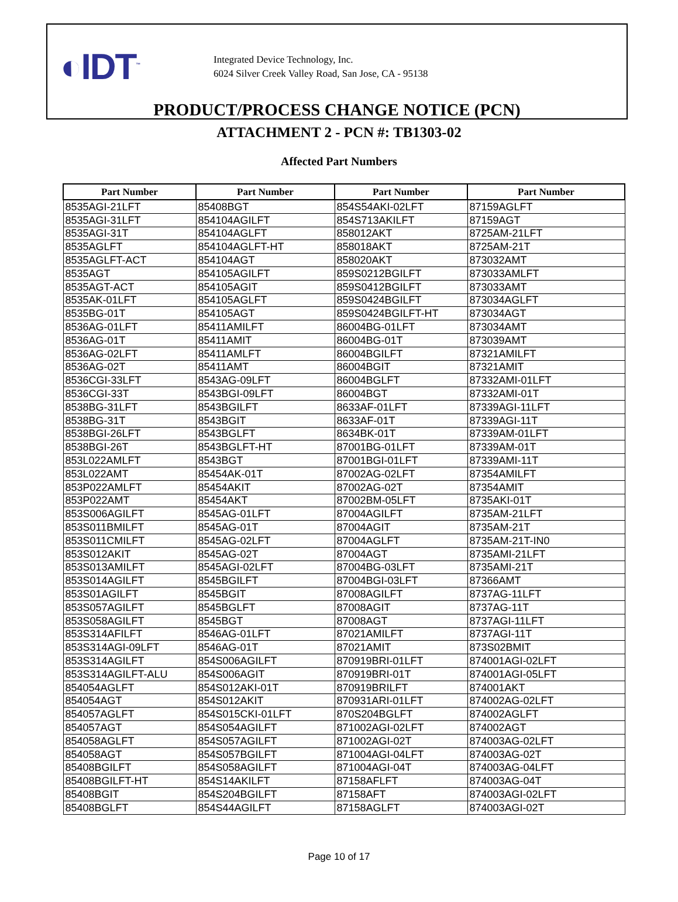◐IDT<sup>™</sup>
Integrated Device Technology, Inc.
6024 Silver Creek Valley Road, San Jose, CA - 95138
PRODUCT/PROCESS CHANGE NOTICE (PCN)
ATTACHMENT 2 - PCN #: TB1303-02
Affected Part Numbers
| Part Number | Part Number | Part Number | Part Number |
| --- | --- | --- | --- |
| 8535AGI-21LFT | 85408BGT | 854S54AKI-02LFT | 87159AGLFT |
| 8535AGI-31LFT | 854104AGILFT | 854S713AKILFT | 87159AGT |
| 8535AGI-31T | 854104AGLFT | 858012AKT | 8725AM-21LFT |
| 8535AGLFT | 854104AGLFT-HT | 858018AKT | 8725AM-21T |
| 8535AGLFT-ACT | 854104AGT | 858020AKT | 873032AMT |
| 8535AGT | 854105AGILFT | 859S0212BGILFT | 873033AMLFT |
| 8535AGT-ACT | 854105AGIT | 859S0412BGILFT | 873033AMT |
| 8535AK-01LFT | 854105AGLFT | 859S0424BGILFT | 873034AGLFT |
| 8535BG-01T | 854105AGT | 859S0424BGILFT-HT | 873034AGT |
| 8536AG-01LFT | 85411AMILFT | 86004BG-01LFT | 873034AMT |
| 8536AG-01T | 85411AMIT | 86004BG-01T | 873039AMT |
| 8536AG-02LFT | 85411AMLFT | 86004BGILFT | 87321AMILFT |
| 8536AG-02T | 85411AMT | 86004BGIT | 87321AMIT |
| 8536CGI-33LFT | 8543AG-09LFT | 86004BGLFT | 87332AMI-01LFT |
| 8536CGI-33T | 8543BGI-09LFT | 86004BGT | 87332AMI-01T |
| 8538BG-31LFT | 8543BGILFT | 8633AF-01LFT | 87339AGI-11LFT |
| 8538BG-31T | 8543BGIT | 8633AF-01T | 87339AGI-11T |
| 8538BGI-26LFT | 8543BGLFT | 8634BK-01T | 87339AM-01LFT |
| 8538BGI-26T | 8543BGLFT-HT | 87001BG-01LFT | 87339AM-01T |
| 853L022AMLFT | 8543BGT | 87001BGI-01LFT | 87339AMI-11T |
| 853L022AMT | 85454AK-01T | 87002AG-02LFT | 87354AMILFT |
| 853P022AMLFT | 85454AKIT | 87002AG-02T | 87354AMIT |
| 853P022AMT | 85454AKT | 87002BM-05LFT | 8735AKI-01T |
| 853S006AGILFT | 8545AG-01LFT | 87004AGILFT | 8735AM-21LFT |
| 853S011BMILFT | 8545AG-01T | 87004AGIT | 8735AM-21T |
| 853S011CMILFT | 8545AG-02LFT | 87004AGLFT | 8735AM-21T-IN0 |
| 853S012AKIT | 8545AG-02T | 87004AGT | 8735AMI-21LFT |
| 853S013AMILFT | 8545AGI-02LFT | 87004BG-03LFT | 8735AMI-21T |
| 853S014AGILFT | 8545BGILFT | 87004BGI-03LFT | 87366AMT |
| 853S01AGILFT | 8545BGIT | 87008AGILFT | 8737AG-11LFT |
| 853S057AGILFT | 8545BGLFT | 87008AGIT | 8737AG-11T |
| 853S058AGILFT | 8545BGT | 87008AGT | 8737AGI-11LFT |
| 853S314AFILFT | 8546AG-01LFT | 87021AMILFT | 8737AGI-11T |
| 853S314AGI-09LFT | 8546AG-01T | 87021AMIT | 873S02BMIT |
| 853S314AGILFT | 854S006AGILFT | 870919BRI-01LFT | 874001AGI-02LFT |
| 853S314AGILFT-ALU | 854S006AGIT | 870919BRI-01T | 874001AGI-05LFT |
| 854054AGLFT | 854S012AKI-01T | 870919BRILFT | 874001AKT |
| 854054AGT | 854S012AKIT | 870931ARI-01LFT | 874002AG-02LFT |
| 854057AGLFT | 854S015CKI-01LFT | 870S204BGLFT | 874002AGLFT |
| 854057AGT | 854S054AGILFT | 871002AGI-02LFT | 874002AGT |
| 854058AGLFT | 854S057AGILFT | 871002AGI-02T | 874003AG-02LFT |
| 854058AGT | 854S057BGILFT | 871004AGI-04LFT | 874003AG-02T |
| 85408BGILFT | 854S058AGILFT | 871004AGI-04T | 874003AG-04LFT |
| 85408BGILFT-HT | 854S14AKILFT | 87158AFLFT | 874003AG-04T |
| 85408BGIT | 854S204BGILFT | 87158AFT | 874003AGI-02LFT |
| 85408BGLFT | 854S44AGILFT | 87158AGLFT | 874003AGI-02T |
Page 10 of 17